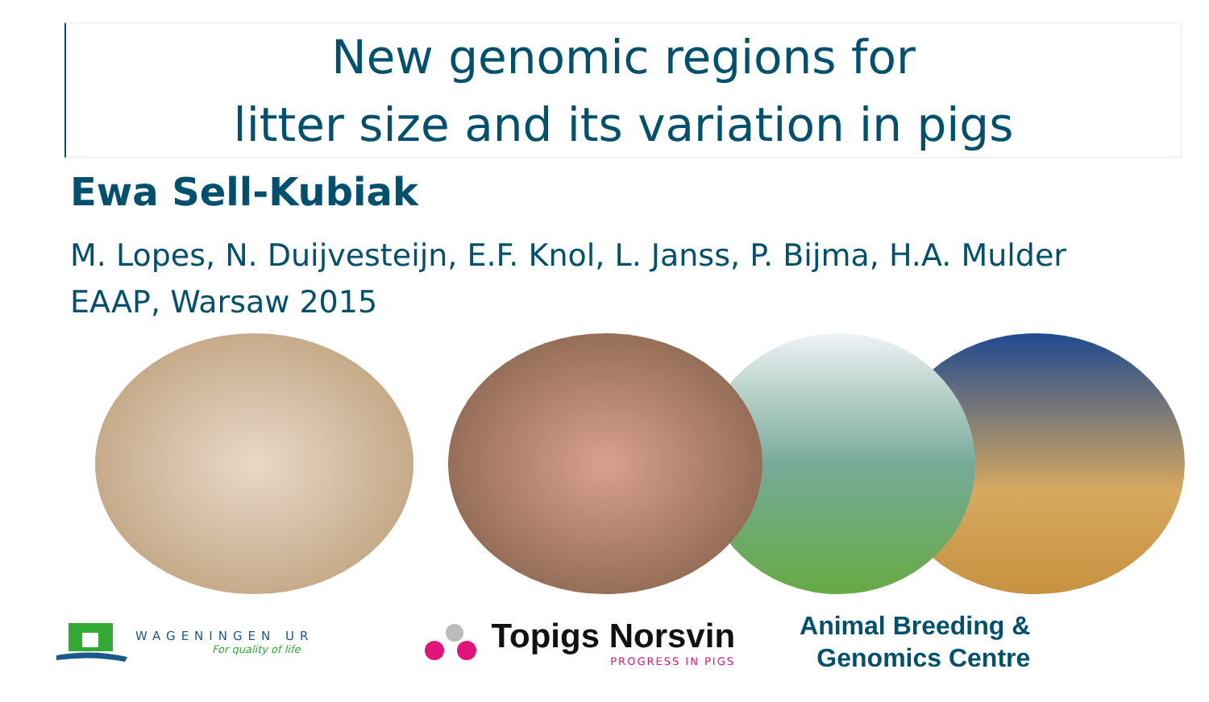New genomic regions for
litter size and its variation in pigs
Ewa Sell-Kubiak
M. Lopes, N. Duijvesteijn, E.F. Knol, L. Janss, P. Bijma, H.A. Mulder
EAAP, Warsaw 2015
WAGENINGEN UR
For quality of life
Topigs Norsvin
PROGRESS IN PIGS
Animal Breeding &
Genomics Centre